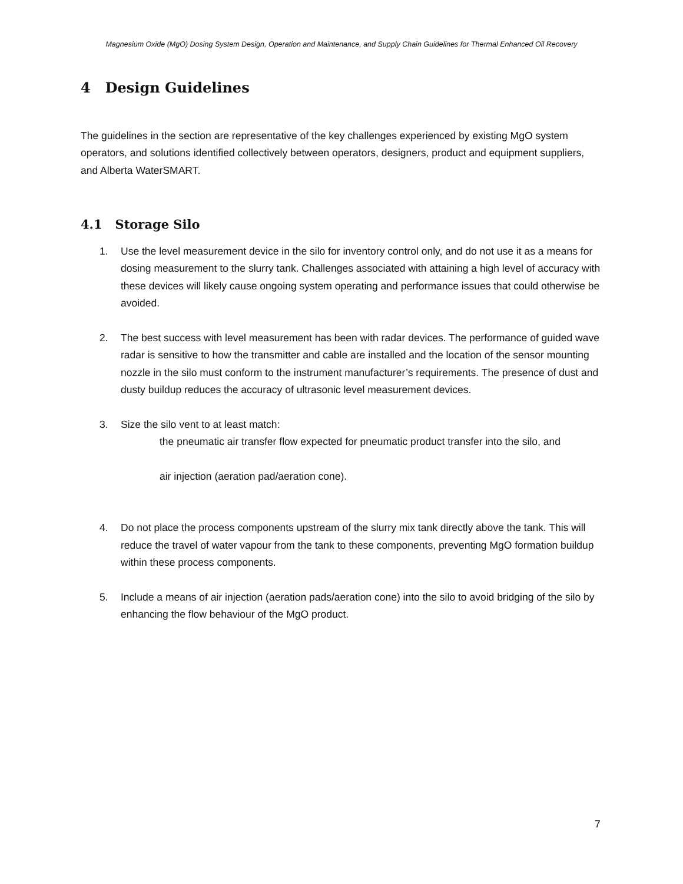Magnesium Oxide (MgO) Dosing System Design, Operation and Maintenance, and Supply Chain Guidelines for Thermal Enhanced Oil Recovery
4 Design Guidelines
The guidelines in the section are representative of the key challenges experienced by existing MgO system operators, and solutions identified collectively between operators, designers, product and equipment suppliers, and Alberta WaterSMART.
4.1 Storage Silo
1. Use the level measurement device in the silo for inventory control only, and do not use it as a means for dosing measurement to the slurry tank. Challenges associated with attaining a high level of accuracy with these devices will likely cause ongoing system operating and performance issues that could otherwise be avoided.
2. The best success with level measurement has been with radar devices. The performance of guided wave radar is sensitive to how the transmitter and cable are installed and the location of the sensor mounting nozzle in the silo must conform to the instrument manufacturer’s requirements. The presence of dust and dusty buildup reduces the accuracy of ultrasonic level measurement devices.
3. Size the silo vent to at least match:
the pneumatic air transfer flow expected for pneumatic product transfer into the silo, and
air injection (aeration pad/aeration cone).
4. Do not place the process components upstream of the slurry mix tank directly above the tank. This will reduce the travel of water vapour from the tank to these components, preventing MgO formation buildup within these process components.
5. Include a means of air injection (aeration pads/aeration cone) into the silo to avoid bridging of the silo by enhancing the flow behaviour of the MgO product.
7